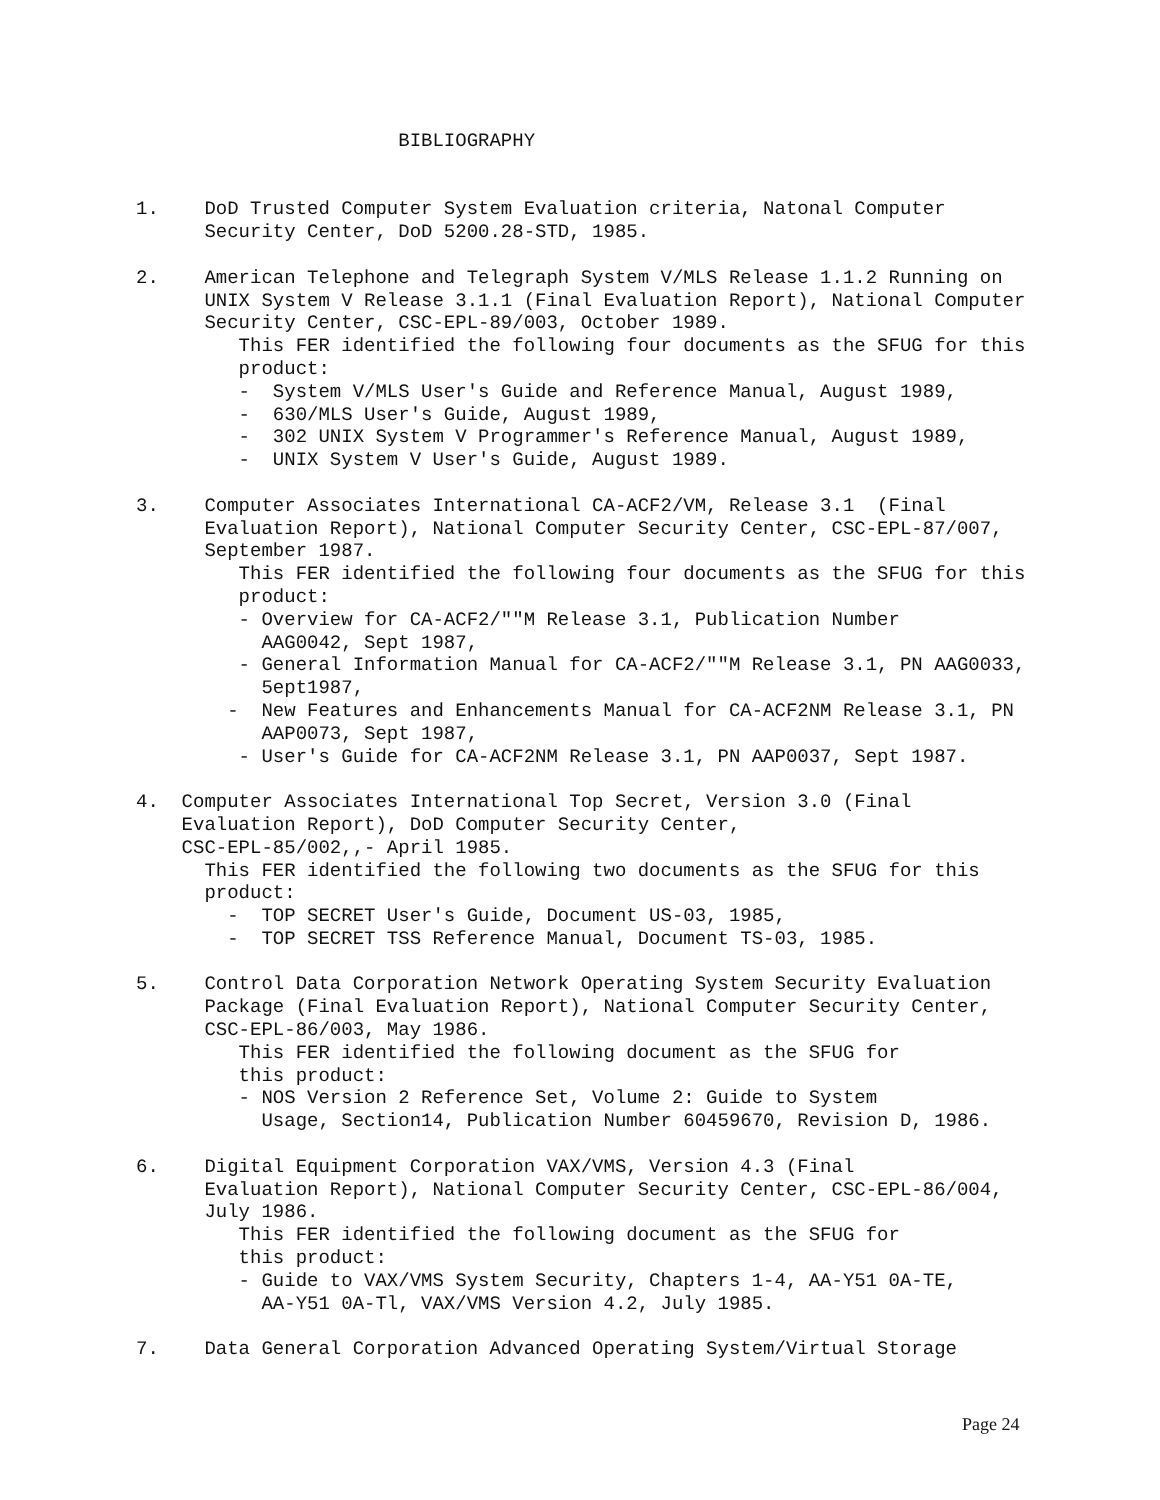BIBLIOGRAPHY


1.    DoD Trusted Computer System Evaluation criteria, Natonal Computer
      Security Center, DoD 5200.28-STD, 1985.

2.    American Telephone and Telegraph System V/MLS Release 1.1.2 Running on
      UNIX System V Release 3.1.1 (Final Evaluation Report), National Computer
      Security Center, CSC-EPL-89/003, October 1989.
         This FER identified the following four documents as the SFUG for this
         product:
         -  System V/MLS User's Guide and Reference Manual, August 1989,
         -  630/MLS User's Guide, August 1989,
         -  302 UNIX System V Programmer's Reference Manual, August 1989,
         -  UNIX System V User's Guide, August 1989.

3.    Computer Associates International CA-ACF2/VM, Release 3.1  (Final
      Evaluation Report), National Computer Security Center, CSC-EPL-87/007,
      September 1987.
         This FER identified the following four documents as the SFUG for this
         product:
         - Overview for CA-ACF2/""M Release 3.1, Publication Number
           AAG0042, Sept 1987,
         - General Information Manual for CA-ACF2/""M Release 3.1, PN AAG0033,
           5ept1987,
        -  New Features and Enhancements Manual for CA-ACF2NM Release 3.1, PN
           AAP0073, Sept 1987,
         - User's Guide for CA-ACF2NM Release 3.1, PN AAP0037, Sept 1987.

4.  Computer Associates International Top Secret, Version 3.0 (Final
    Evaluation Report), DoD Computer Security Center,
    CSC-EPL-85/002,,- April 1985.
      This FER identified the following two documents as the SFUG for this
      product:
        -  TOP SECRET User's Guide, Document US-03, 1985,
        -  TOP SECRET TSS Reference Manual, Document TS-03, 1985.

5.    Control Data Corporation Network Operating System Security Evaluation
      Package (Final Evaluation Report), National Computer Security Center,
      CSC-EPL-86/003, May 1986.
         This FER identified the following document as the SFUG for
         this product:
         - NOS Version 2 Reference Set, Volume 2: Guide to System
           Usage, Section14, Publication Number 60459670, Revision D, 1986.

6.    Digital Equipment Corporation VAX/VMS, Version 4.3 (Final
      Evaluation Report), National Computer Security Center, CSC-EPL-86/004,
      July 1986.
         This FER identified the following document as the SFUG for
         this product:
         - Guide to VAX/VMS System Security, Chapters 1-4, AA-Y51 0A-TE,
           AA-Y51 0A-Tl, VAX/VMS Version 4.2, July 1985.

7.    Data General Corporation Advanced Operating System/Virtual Storage
Page 24